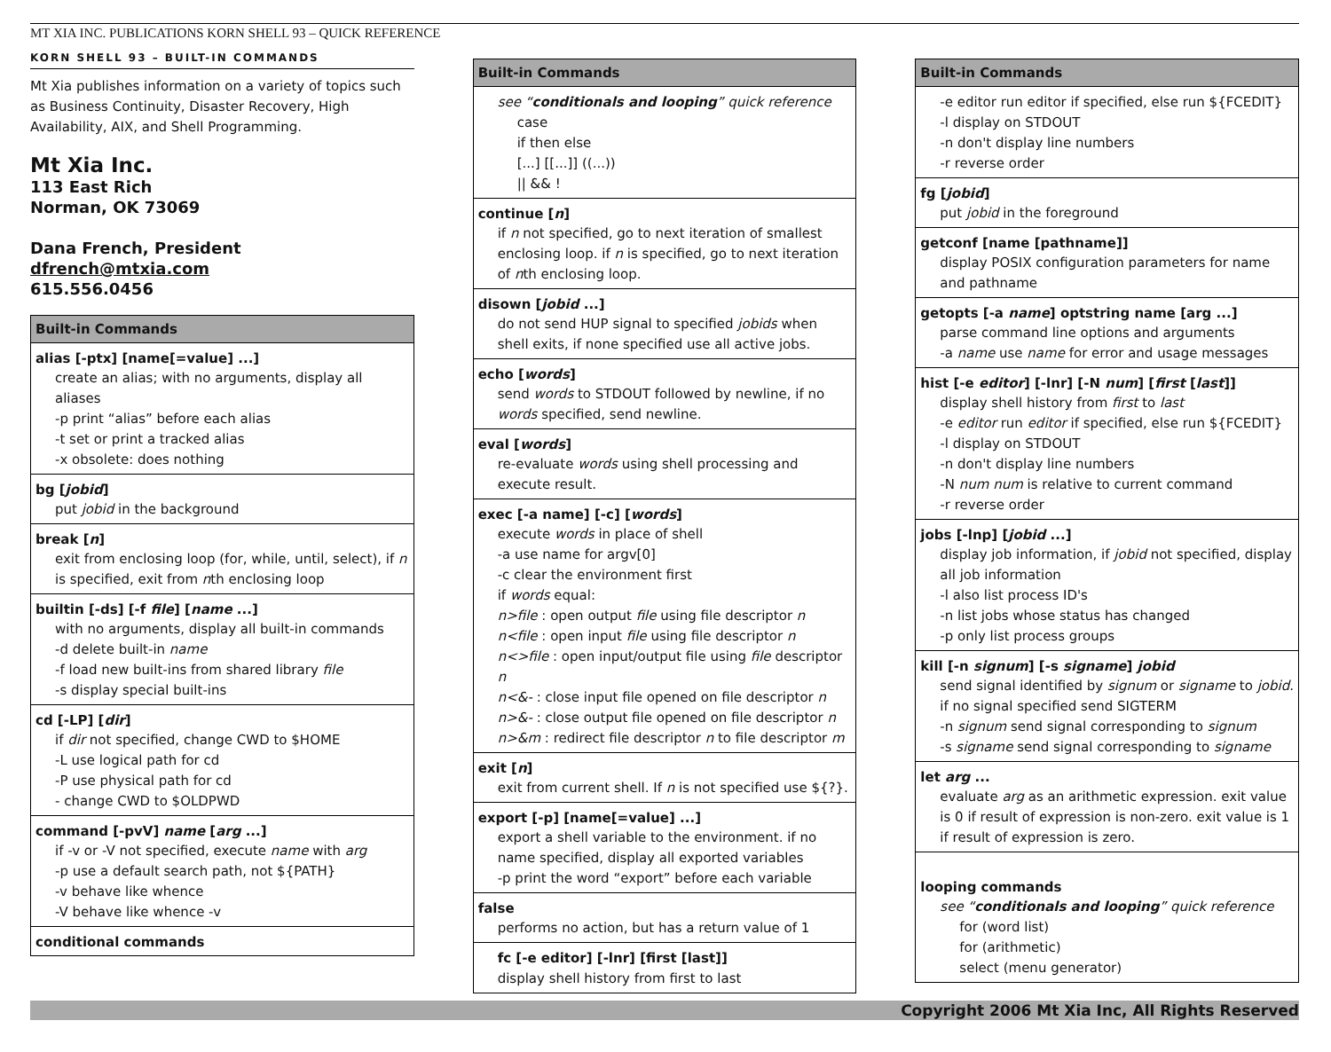MT XIA INC. PUBLICATIONS KORN SHELL 93 – QUICK REFERENCE
KORN SHELL 93 – BUILT-IN COMMANDS
Mt Xia publishes information on a variety of topics such as Business Continuity, Disaster Recovery, High Availability, AIX, and Shell Programming.
Mt Xia Inc.
113 East Rich
Norman, OK 73069
Dana French, President
dfrench@mtxia.com
615.556.0456
Built-in Commands
alias [-ptx] [name[=value] ...]
create an alias; with no arguments, display all aliases
-p print “alias” before each alias
-t set or print a tracked alias
-x obsolete: does nothing
bg [jobid]
put jobid in the background
break [n]
exit from enclosing loop (for, while, until, select), if n is specified, exit from nth enclosing loop
builtin [-ds] [-f file] [name ...]
with no arguments, display all built-in commands
-d delete built-in name
-f load new built-ins from shared library file
-s display special built-ins
cd [-LP] [dir]
if dir not specified, change CWD to $HOME
-L use logical path for cd
-P use physical path for cd
- change CWD to $OLDPWD
command [-pvV] name [arg ...]
if -v or -V not specified, execute name with arg
-p use a default search path, not ${PATH}
-v behave like whence
-V behave like whence -v
conditional commands
Built-in Commands
see “conditionals and looping” quick reference
case
if then else
[...] [[...]] ((...))
|| && !
continue [n]
if n not specified, go to next iteration of smallest enclosing loop. if n is specified, go to next iteration of nth enclosing loop.
disown [jobid ...]
do not send HUP signal to specified jobids when shell exits, if none specified use all active jobs.
echo [words]
send words to STDOUT followed by newline, if no words specified, send newline.
eval [words]
re-evaluate words using shell processing and execute result.
exec [-a name] [-c] [words]
execute words in place of shell
-a use name for argv[0]
-c clear the environment first
if words equal:
n>file : open output file using file descriptor n
n<file : open input file using file descriptor n
n<>file : open input/output file using file descriptor n
n<&- : close input file opened on file descriptor n
n>&- : close output file opened on file descriptor n
n>&m : redirect file descriptor n to file descriptor m
exit [n]
exit from current shell. If n is not specified use ${?}.
export [-p] [name[=value] ...]
export a shell variable to the environment. if no name specified, display all exported variables
-p print the word “export” before each variable
false
performs no action, but has a return value of 1
fc [-e editor] [-lnr] [first [last]]
display shell history from first to last
Built-in Commands
-e editor run editor if specified, else run ${FCEDIT}
-l display on STDOUT
-n don't display line numbers
-r reverse order
fg [jobid]
put jobid in the foreground
getconf [name [pathname]]
display POSIX configuration parameters for name and pathname
getopts [-a name] optstring name [arg ...]
parse command line options and arguments
-a name use name for error and usage messages
hist [-e editor] [-lnr] [-N num] [first [last]]
display shell history from first to last
-e editor run editor if specified, else run ${FCEDIT}
-l display on STDOUT
-n don't display line numbers
-N num num is relative to current command
-r reverse order
jobs [-lnp] [jobid ...]
display job information, if jobid not specified, display all job information
-l also list process ID's
-n list jobs whose status has changed
-p only list process groups
kill [-n signum] [-s signame] jobid
send signal identified by signum or signame to jobid. if no signal specified send SIGTERM
-n signum send signal corresponding to signum
-s signame send signal corresponding to signame
let arg ...
evaluate arg as an arithmetic expression. exit value is 0 if result of expression is non-zero. exit value is 1 if result of expression is zero.
looping commands
see “conditionals and looping” quick reference
for (word list)
for (arithmetic)
select (menu generator)
Copyright 2006 Mt Xia Inc, All Rights Reserved